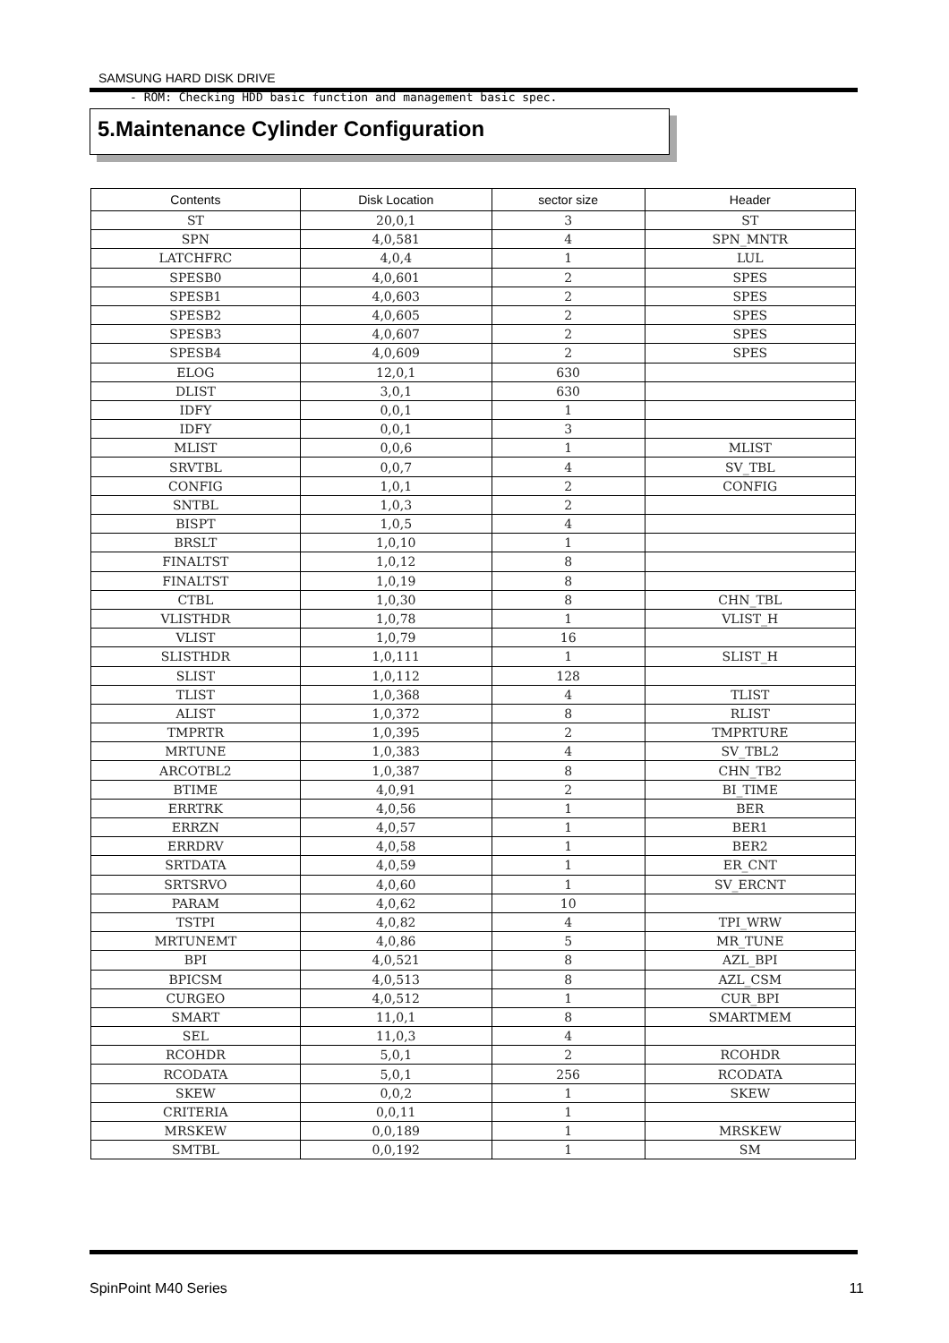SAMSUNG HARD DISK DRIVE
- ROM: Checking HDD basic function and management basic spec.
5.Maintenance Cylinder Configuration
| Contents | Disk Location | sector size | Header |
| --- | --- | --- | --- |
| ST | 20,0,1 | 3 | ST |
| SPN | 4,0,581 | 4 | SPN_MNTR |
| LATCHFRC | 4,0,4 | 1 | LUL |
| SPESB0 | 4,0,601 | 2 | SPES |
| SPESB1 | 4,0,603 | 2 | SPES |
| SPESB2 | 4,0,605 | 2 | SPES |
| SPESB3 | 4,0,607 | 2 | SPES |
| SPESB4 | 4,0,609 | 2 | SPES |
| ELOG | 12,0,1 | 630 | |
| DLIST | 3,0,1 | 630 | |
| IDFY | 0,0,1 | 1 | |
| IDFY | 0,0,1 | 3 | |
| MLIST | 0,0,6 | 1 | MLIST |
| SRVTBL | 0,0,7 | 4 | SV_TBL |
| CONFIG | 1,0,1 | 2 | CONFIG |
| SNTBL | 1,0,3 | 2 | |
| BISPT | 1,0,5 | 4 | |
| BRSLT | 1,0,10 | 1 | |
| FINALTST | 1,0,12 | 8 | |
| FINALTST | 1,0,19 | 8 | |
| CTBL | 1,0,30 | 8 | CHN_TBL |
| VLISTHDR | 1,0,78 | 1 | VLIST_H |
| VLIST | 1,0,79 | 16 | |
| SLISTHDR | 1,0,111 | 1 | SLIST_H |
| SLIST | 1,0,112 | 128 | |
| TLIST | 1,0,368 | 4 | TLIST |
| ALIST | 1,0,372 | 8 | RLIST |
| TMPRTR | 1,0,395 | 2 | TMPRTURE |
| MRTUNE | 1,0,383 | 4 | SV_TBL2 |
| ARCOTBL2 | 1,0,387 | 8 | CHN_TB2 |
| BTIME | 4,0,91 | 2 | BI_TIME |
| ERRTRK | 4,0,56 | 1 | BER |
| ERRZN | 4,0,57 | 1 | BER1 |
| ERRDRV | 4,0,58 | 1 | BER2 |
| SRTDATA | 4,0,59 | 1 | ER_CNT |
| SRTSRVO | 4,0,60 | 1 | SV_ERCNT |
| PARAM | 4,0,62 | 10 | |
| TSTPI | 4,0,82 | 4 | TPI_WRW |
| MRTUNEMT | 4,0,86 | 5 | MR_TUNE |
| BPI | 4,0,521 | 8 | AZL_BPI |
| BPICSM | 4,0,513 | 8 | AZL_CSM |
| CURGEO | 4,0,512 | 1 | CUR_BPI |
| SMART | 11,0,1 | 8 | SMARTMEM |
| SEL | 11,0,3 | 4 | |
| RCOHDR | 5,0,1 | 2 | RCOHDR |
| RCODATA | 5,0,1 | 256 | RCODATA |
| SKEW | 0,0,2 | 1 | SKEW |
| CRITERIA | 0,0,11 | 1 | |
| MRSKEW | 0,0,189 | 1 | MRSKEW |
| SMTBL | 0,0,192 | 1 | SM |
SpinPoint M40 Series 11